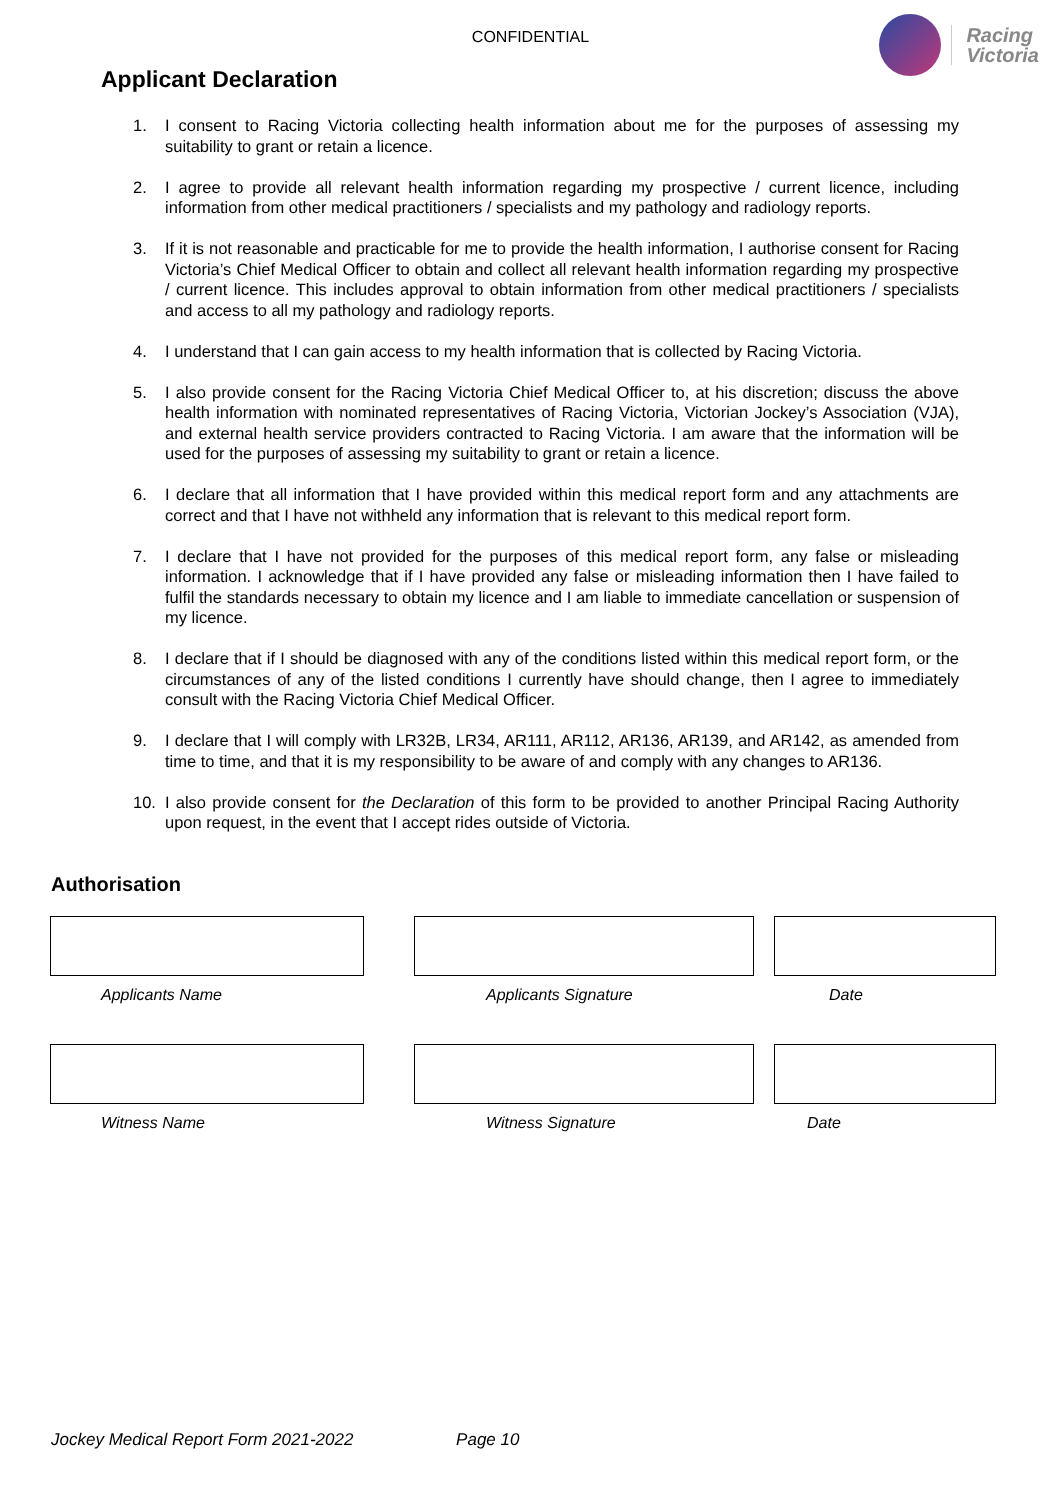CONFIDENTIAL
Racing
Victoria
Applicant Declaration
1. I consent to Racing Victoria collecting health information about me for the purposes of assessing my suitability to grant or retain a licence.
2. I agree to provide all relevant health information regarding my prospective / current licence, including information from other medical practitioners / specialists and my pathology and radiology reports.
3. If it is not reasonable and practicable for me to provide the health information, I authorise consent for Racing Victoria’s Chief Medical Officer to obtain and collect all relevant health information regarding my prospective / current licence. This includes approval to obtain information from other medical practitioners / specialists and access to all my pathology and radiology reports.
4. I understand that I can gain access to my health information that is collected by Racing Victoria.
5. I also provide consent for the Racing Victoria Chief Medical Officer to, at his discretion; discuss the above health information with nominated representatives of Racing Victoria, Victorian Jockey’s Association (VJA), and external health service providers contracted to Racing Victoria. I am aware that the information will be used for the purposes of assessing my suitability to grant or retain a licence.
6. I declare that all information that I have provided within this medical report form and any attachments are correct and that I have not withheld any information that is relevant to this medical report form.
7. I declare that I have not provided for the purposes of this medical report form, any false or misleading information. I acknowledge that if I have provided any false or misleading information then I have failed to fulfil the standards necessary to obtain my licence and I am liable to immediate cancellation or suspension of my licence.
8. I declare that if I should be diagnosed with any of the conditions listed within this medical report form, or the circumstances of any of the listed conditions I currently have should change, then I agree to immediately consult with the Racing Victoria Chief Medical Officer.
9. I declare that I will comply with LR32B, LR34, AR111, AR112, AR136, AR139, and AR142, as amended from time to time, and that it is my responsibility to be aware of and comply with any changes to AR136.
10. I also provide consent for the Declaration of this form to be provided to another Principal Racing Authority upon request, in the event that I accept rides outside of Victoria.
Authorisation
Applicants Name Applicants Signature Date
Witness Name Witness Signature Date
Jockey Medical Report Form 2021-2022 Page 10